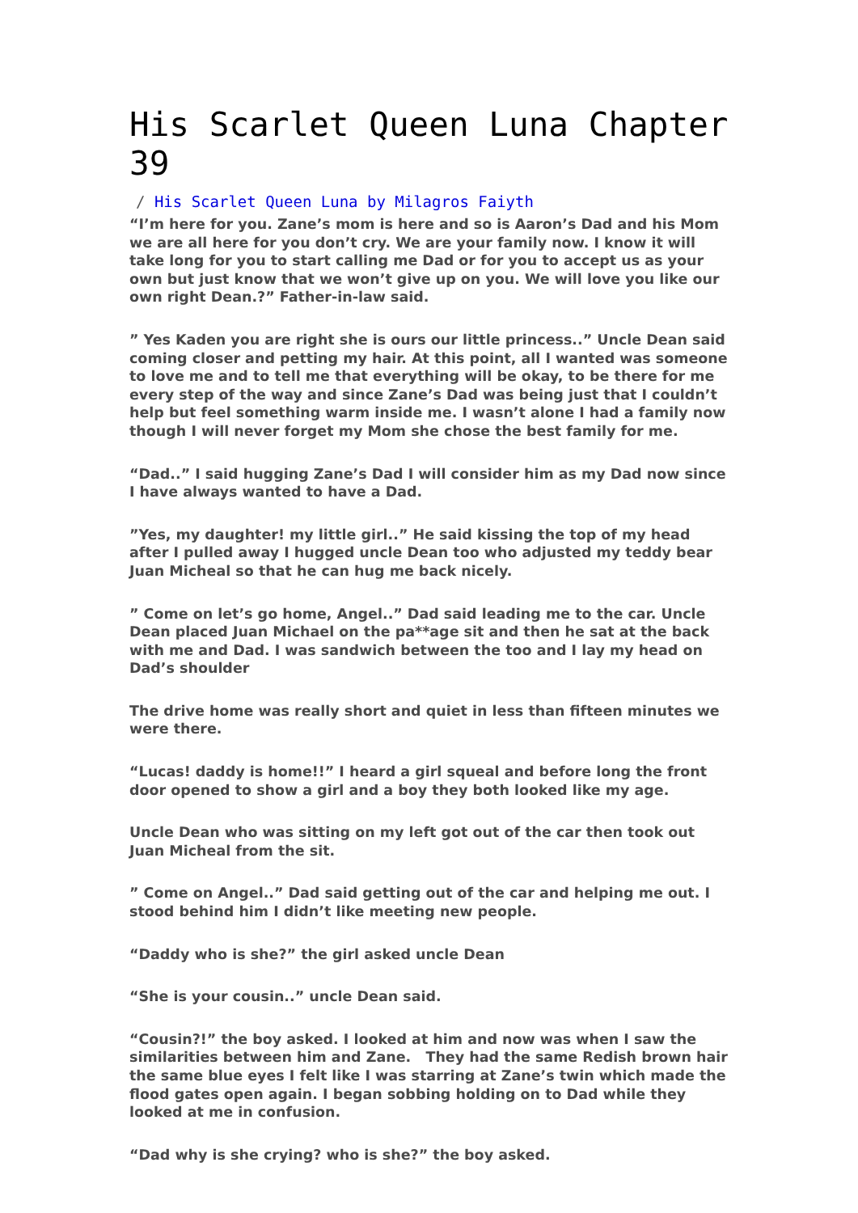His Scarlet Queen Luna Chapter 39
/ His Scarlet Queen Luna by Milagros Faiyth
“I’m here for you. Zane’s mom is here and so is Aaron’s Dad and his Mom we are all here for you don’t cry. We are your family now. I know it will take long for you to start calling me Dad or for you to accept us as your own but just know that we won’t give up on you. We will love you like our own right Dean.?” Father-in-law said.
” Yes Kaden you are right she is ours our little princess..” Uncle Dean said coming closer and petting my hair. At this point, all I wanted was someone to love me and to tell me that everything will be okay, to be there for me every step of the way and since Zane’s Dad was being just that I couldn’t help but feel something warm inside me. I wasn’t alone I had a family now though I will never forget my Mom she chose the best family for me.
“Dad..” I said hugging Zane’s Dad I will consider him as my Dad now since I have always wanted to have a Dad.
”Yes, my daughter! my little girl..” He said kissing the top of my head after I pulled away I hugged uncle Dean too who adjusted my teddy bear Juan Micheal so that he can hug me back nicely.
” Come on let’s go home, Angel..” Dad said leading me to the car. Uncle Dean placed Juan Michael on the pa**age sit and then he sat at the back with me and Dad. I was sandwich between the too and I lay my head on Dad’s shoulder
The drive home was really short and quiet in less than fifteen minutes we were there.
“Lucas! daddy is home!!” I heard a girl squeal and before long the front door opened to show a girl and a boy they both looked like my age.
Uncle Dean who was sitting on my left got out of the car then took out Juan Micheal from the sit.
” Come on Angel..” Dad said getting out of the car and helping me out. I stood behind him I didn’t like meeting new people.
“Daddy who is she?” the girl asked uncle Dean
“She is your cousin..” uncle Dean said.
“Cousin?!” the boy asked. I looked at him and now was when I saw the similarities between him and Zane. They had the same Redish brown hair the same blue eyes I felt like I was starring at Zane’s twin which made the flood gates open again. I began sobbing holding on to Dad while they looked at me in confusion.
“Dad why is she crying? who is she?” the boy asked.